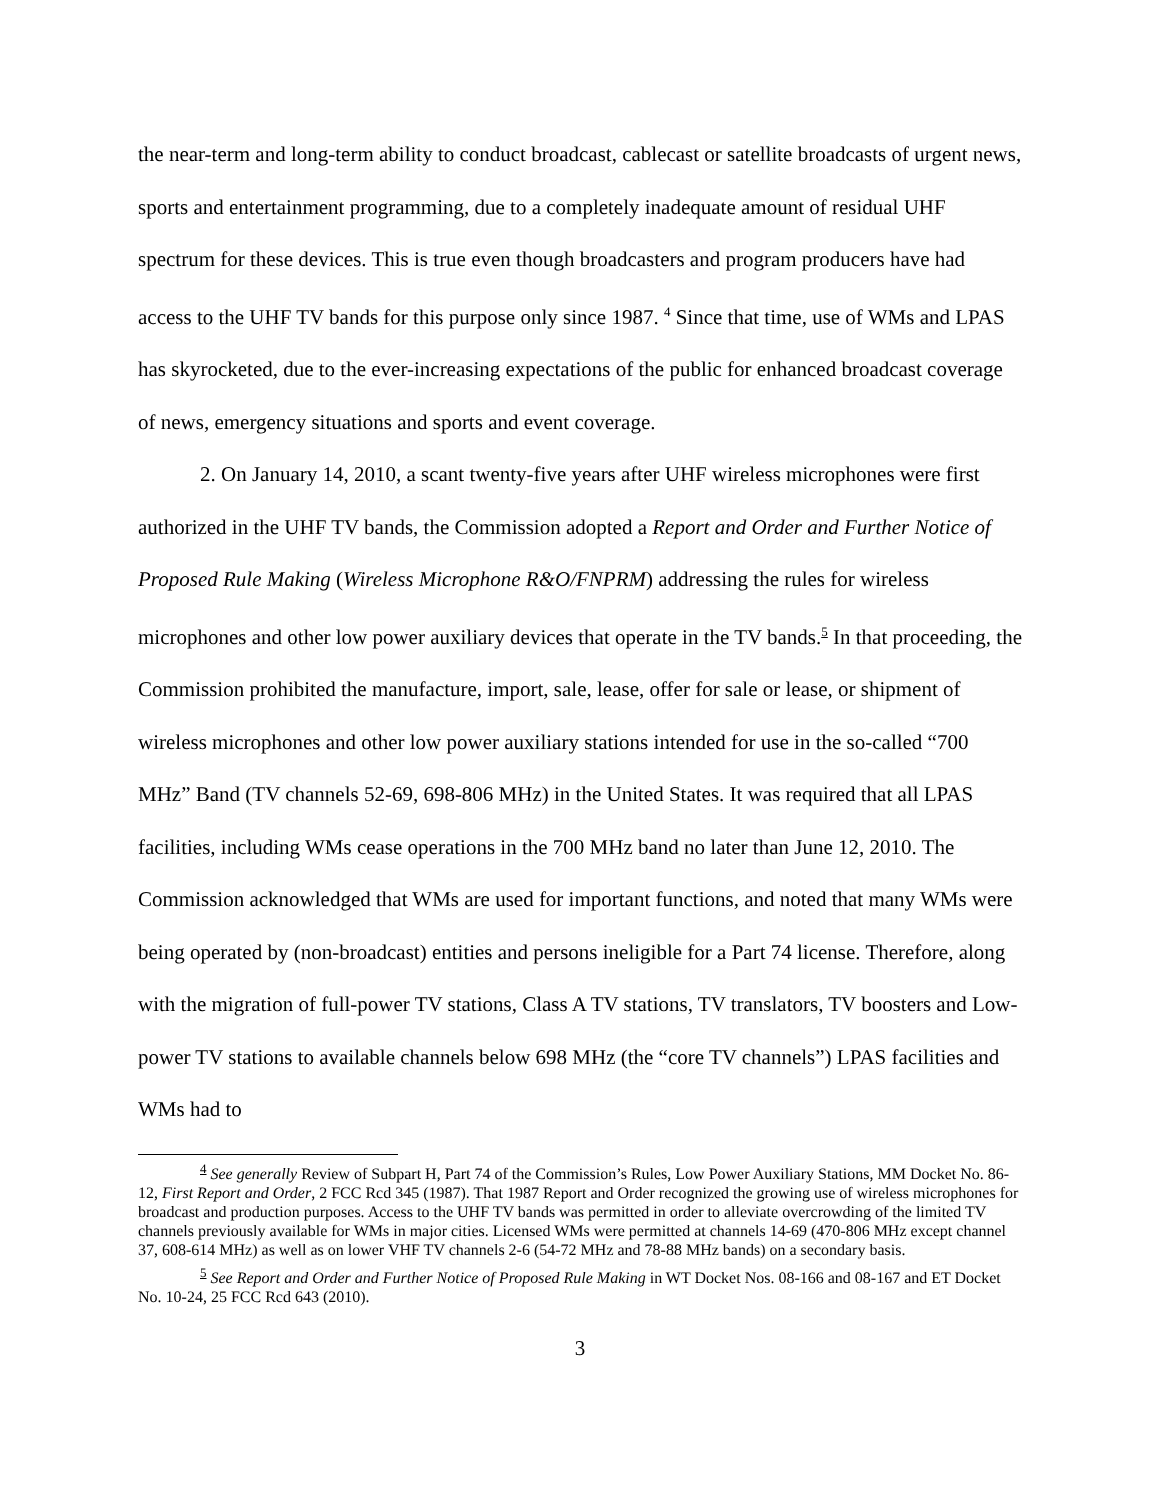the near-term and long-term ability to conduct broadcast, cablecast or satellite broadcasts of urgent news, sports and entertainment programming, due to a completely inadequate amount of residual UHF spectrum for these devices. This is true even though broadcasters and program producers have had access to the UHF TV bands for this purpose only since 1987. <sup>4</sup> Since that time, use of WMs and LPAS has skyrocketed, due to the ever-increasing expectations of the public for enhanced broadcast coverage of news, emergency situations and sports and event coverage.
2. On January 14, 2010, a scant twenty-five years after UHF wireless microphones were first authorized in the UHF TV bands, the Commission adopted a Report and Order and Further Notice of Proposed Rule Making (Wireless Microphone R&O/FNPRM) addressing the rules for wireless microphones and other low power auxiliary devices that operate in the TV bands.<sup>5</sup> In that proceeding, the Commission prohibited the manufacture, import, sale, lease, offer for sale or lease, or shipment of wireless microphones and other low power auxiliary stations intended for use in the so-called “700 MHz” Band (TV channels 52-69, 698-806 MHz) in the United States. It was required that all LPAS facilities, including WMs cease operations in the 700 MHz band no later than June 12, 2010. The Commission acknowledged that WMs are used for important functions, and noted that many WMs were being operated by (non-broadcast) entities and persons ineligible for a Part 74 license. Therefore, along with the migration of full-power TV stations, Class A TV stations, TV translators, TV boosters and Low-power TV stations to available channels below 698 MHz (the “core TV channels”) LPAS facilities and WMs had to
<sup>4</sup> See generally Review of Subpart H, Part 74 of the Commission’s Rules, Low Power Auxiliary Stations, MM Docket No. 86-12, First Report and Order, 2 FCC Rcd 345 (1987). That 1987 Report and Order recognized the growing use of wireless microphones for broadcast and production purposes. Access to the UHF TV bands was permitted in order to alleviate overcrowding of the limited TV channels previously available for WMs in major cities. Licensed WMs were permitted at channels 14-69 (470-806 MHz except channel 37, 608-614 MHz) as well as on lower VHF TV channels 2-6 (54-72 MHz and 78-88 MHz bands) on a secondary basis.
<sup>5</sup> See Report and Order and Further Notice of Proposed Rule Making in WT Docket Nos. 08-166 and 08-167 and ET Docket No. 10-24, 25 FCC Rcd 643 (2010).
3